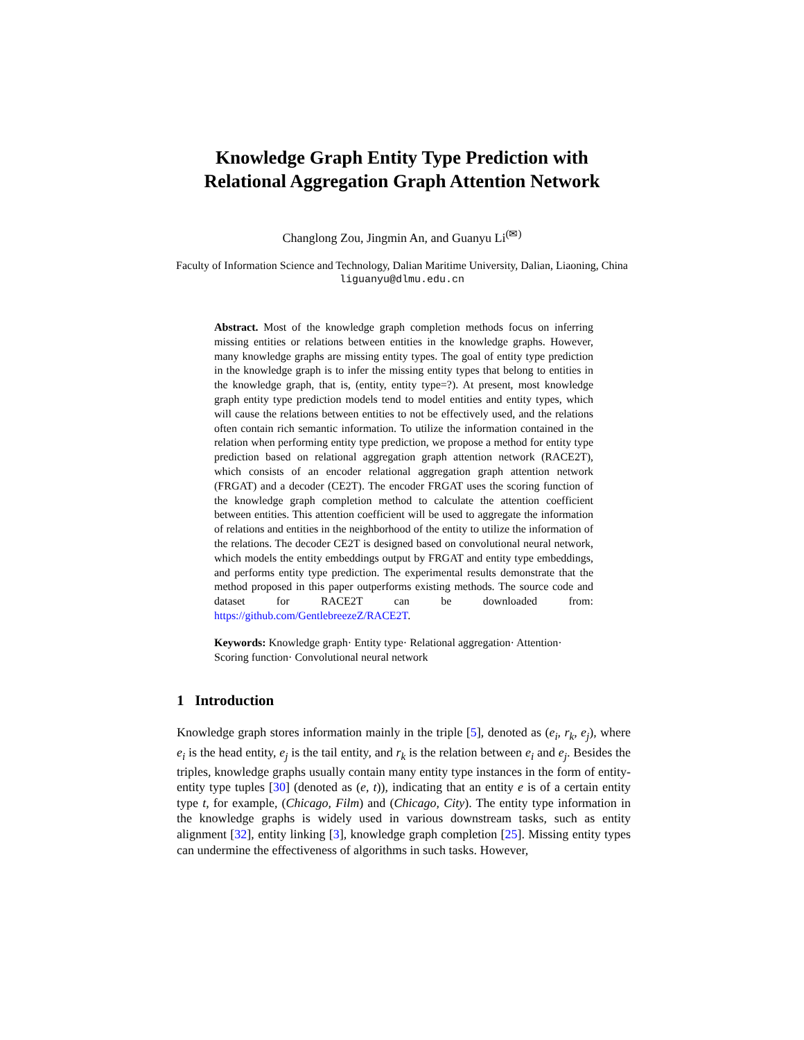Knowledge Graph Entity Type Prediction with
Relational Aggregation Graph Attention Network
Changlong Zou, Jingmin An, and Guanyu Li<sup>(✉)</sup>
Faculty of Information Science and Technology, Dalian Maritime University, Dalian, Liaoning, China
liguanyu@dlmu.edu.cn
Abstract. Most of the knowledge graph completion methods focus on inferring missing entities or relations between entities in the knowledge graphs. However, many knowledge graphs are missing entity types. The goal of entity type prediction in the knowledge graph is to infer the missing entity types that belong to entities in the knowledge graph, that is, (entity, entity type=?). At present, most knowledge graph entity type prediction models tend to model entities and entity types, which will cause the relations between entities to not be effectively used, and the relations often contain rich semantic information. To utilize the information contained in the relation when performing entity type prediction, we propose a method for entity type prediction based on relational aggregation graph attention network (RACE2T), which consists of an encoder relational aggregation graph attention network (FRGAT) and a decoder (CE2T). The encoder FRGAT uses the scoring function of the knowledge graph completion method to calculate the attention coefficient between entities. This attention coefficient will be used to aggregate the information of relations and entities in the neighborhood of the entity to utilize the information of the relations. The decoder CE2T is designed based on convolutional neural network, which models the entity embeddings output by FRGAT and entity type embeddings, and performs entity type prediction. The experimental results demonstrate that the method proposed in this paper outperforms existing methods. The source code and dataset for RACE2T can be downloaded from: https://github.com/GentlebreezeZ/RACE2T.
Keywords: Knowledge graph· Entity type· Relational aggregation· Attention· Scoring function· Convolutional neural network
1 Introduction
Knowledge graph stores information mainly in the triple [5], denoted as (e<sub>i</sub>, r<sub>k</sub>, e<sub>j</sub>), where e<sub>i</sub> is the head entity, e<sub>j</sub> is the tail entity, and r<sub>k</sub> is the relation between e<sub>i</sub> and e<sub>j</sub>. Besides the triples, knowledge graphs usually contain many entity type instances in the form of entity-entity type tuples [30] (denoted as (e, t)), indicating that an entity e is of a certain entity type t, for example, (Chicago, Film) and (Chicago, City). The entity type information in the knowledge graphs is widely used in various downstream tasks, such as entity alignment [32], entity linking [3], knowledge graph completion [25]. Missing entity types can undermine the effectiveness of algorithms in such tasks. However,